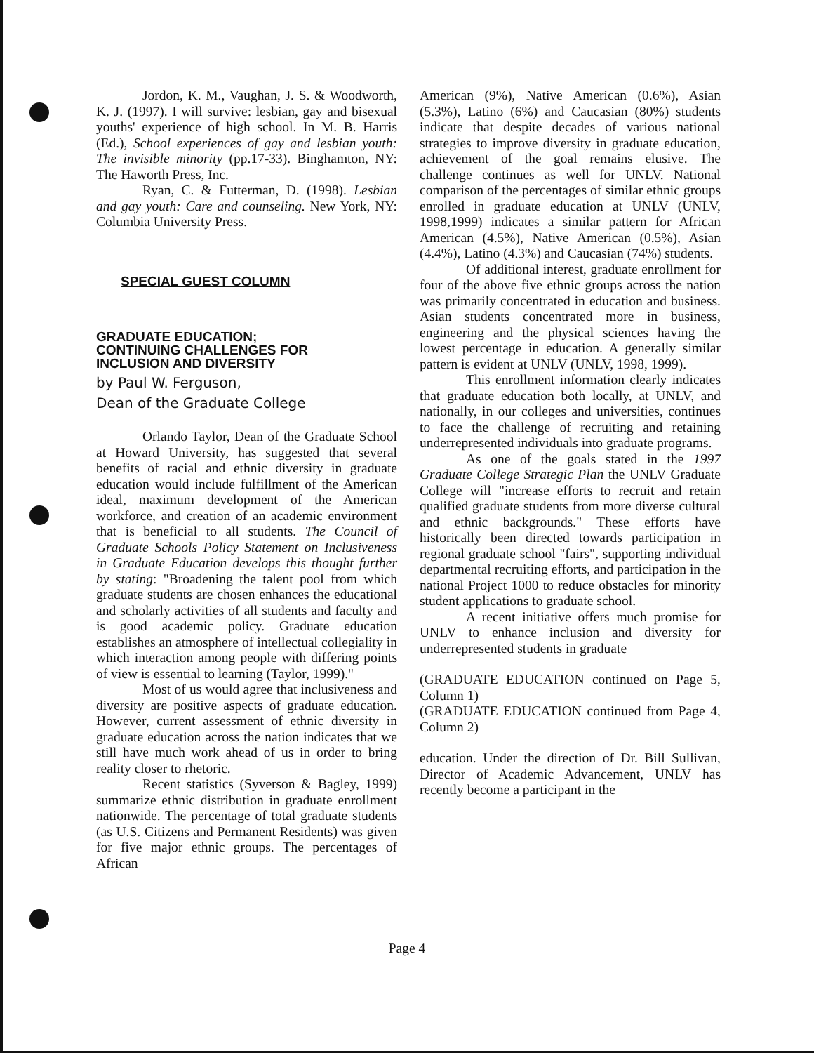Jordon, K. M., Vaughan, J. S. & Woodworth, K. J. (1997). I will survive: lesbian, gay and bisexual youths' experience of high school. In M. B. Harris (Ed.), School experiences of gay and lesbian youth: The invisible minority (pp.17-33). Binghamton, NY: The Haworth Press, Inc.
Ryan, C. & Futterman, D. (1998). Lesbian and gay youth: Care and counseling. New York, NY: Columbia University Press.
SPECIAL GUEST COLUMN
GRADUATE EDUCATION;
CONTINUING CHALLENGES FOR
INCLUSION AND DIVERSITY
by Paul W. Ferguson,
Dean of the Graduate College
Orlando Taylor, Dean of the Graduate School at Howard University, has suggested that several benefits of racial and ethnic diversity in graduate education would include fulfillment of the American ideal, maximum development of the American workforce, and creation of an academic environment that is beneficial to all students. The Council of Graduate Schools Policy Statement on Inclusiveness in Graduate Education develops this thought further by stating: "Broadening the talent pool from which graduate students are chosen enhances the educational and scholarly activities of all students and faculty and is good academic policy. Graduate education establishes an atmosphere of intellectual collegiality in which interaction among people with differing points of view is essential to learning (Taylor, 1999)."
Most of us would agree that inclusiveness and diversity are positive aspects of graduate education. However, current assessment of ethnic diversity in graduate education across the nation indicates that we still have much work ahead of us in order to bring reality closer to rhetoric.
Recent statistics (Syverson & Bagley, 1999) summarize ethnic distribution in graduate enrollment nationwide. The percentage of total graduate students (as U.S. Citizens and Permanent Residents) was given for five major ethnic groups. The percentages of African
American (9%), Native American (0.6%), Asian (5.3%), Latino (6%) and Caucasian (80%) students indicate that despite decades of various national strategies to improve diversity in graduate education, achievement of the goal remains elusive. The challenge continues as well for UNLV. National comparison of the percentages of similar ethnic groups enrolled in graduate education at UNLV (UNLV, 1998,1999) indicates a similar pattern for African American (4.5%), Native American (0.5%), Asian (4.4%), Latino (4.3%) and Caucasian (74%) students.
Of additional interest, graduate enrollment for four of the above five ethnic groups across the nation was primarily concentrated in education and business. Asian students concentrated more in business, engineering and the physical sciences having the lowest percentage in education. A generally similar pattern is evident at UNLV (UNLV, 1998, 1999).
This enrollment information clearly indicates that graduate education both locally, at UNLV, and nationally, in our colleges and universities, continues to face the challenge of recruiting and retaining underrepresented individuals into graduate programs.
As one of the goals stated in the 1997 Graduate College Strategic Plan the UNLV Graduate College will "increase efforts to recruit and retain qualified graduate students from more diverse cultural and ethnic backgrounds." These efforts have historically been directed towards participation in regional graduate school "fairs", supporting individual departmental recruiting efforts, and participation in the national Project 1000 to reduce obstacles for minority student applications to graduate school.
A recent initiative offers much promise for UNLV to enhance inclusion and diversity for underrepresented students in graduate
(GRADUATE EDUCATION continued on Page 5, Column 1)
(GRADUATE EDUCATION continued from Page 4, Column 2)
education. Under the direction of Dr. Bill Sullivan, Director of Academic Advancement, UNLV has recently become a participant in the
Page 4